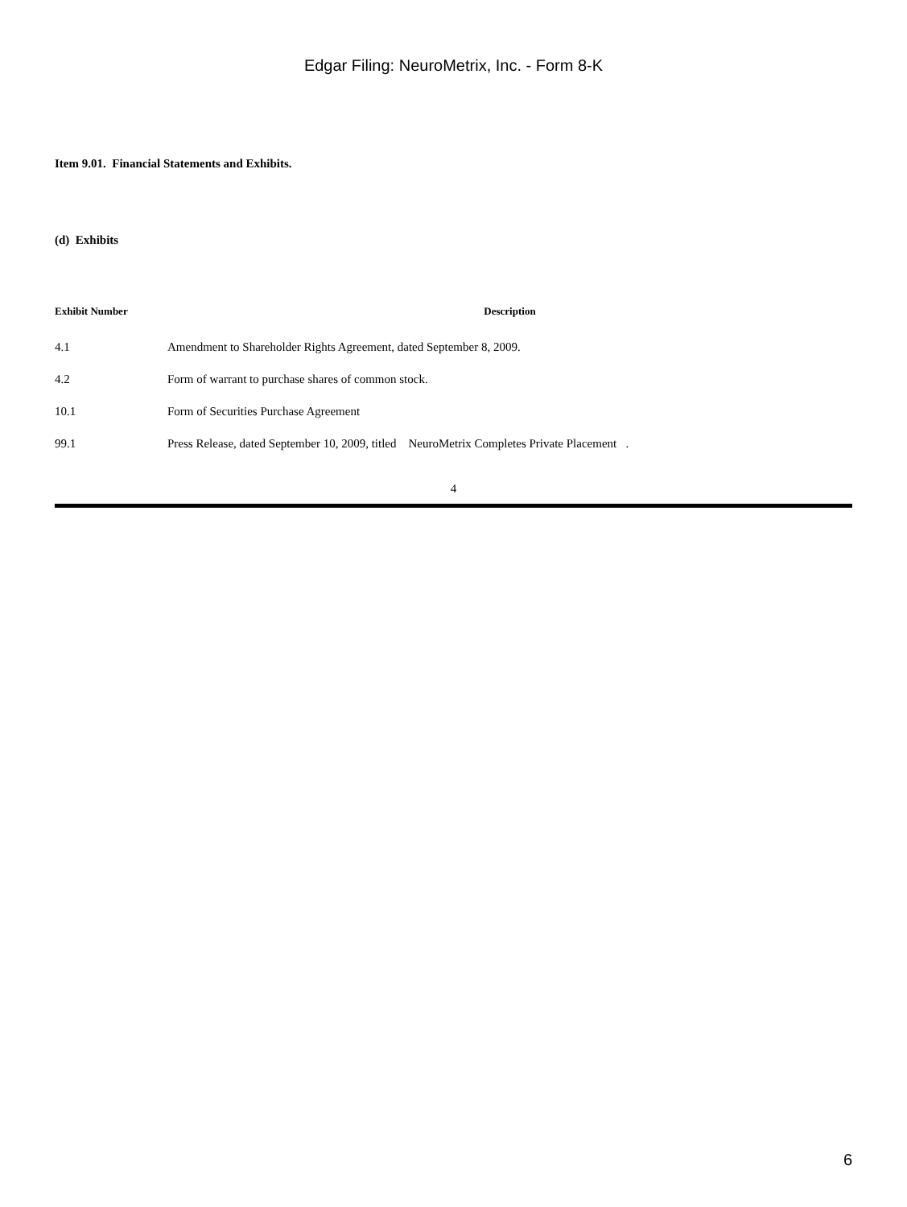Edgar Filing: NeuroMetrix, Inc. - Form 8-K
Item 9.01. Financial Statements and Exhibits.
(d) Exhibits
| Exhibit Number | Description |
| --- | --- |
| 4.1 | Amendment to Shareholder Rights Agreement, dated September 8, 2009. |
| 4.2 | Form of warrant to purchase shares of common stock. |
| 10.1 | Form of Securities Purchase Agreement |
| 99.1 | Press Release, dated September 10, 2009, titled NeuroMetrix Completes Private Placement . |
4
6